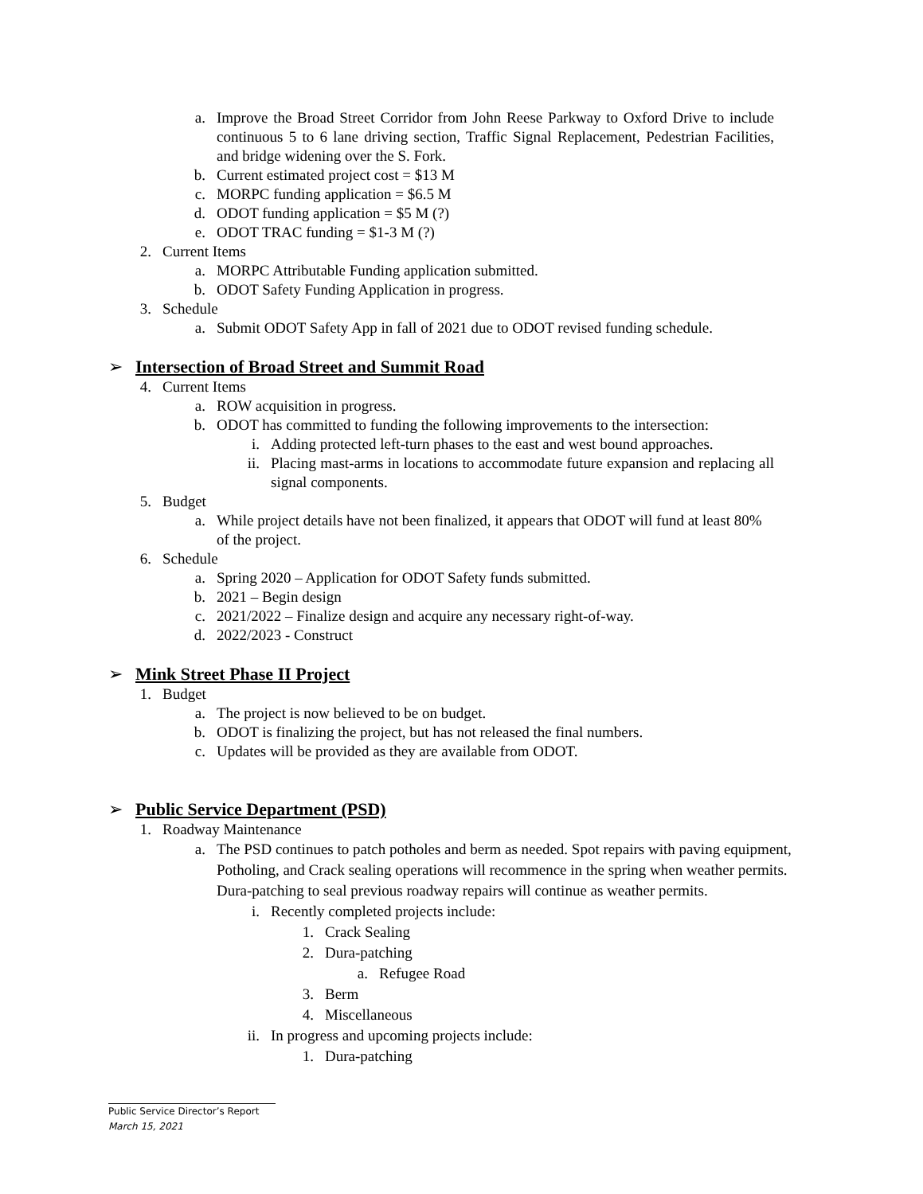a. Improve the Broad Street Corridor from John Reese Parkway to Oxford Drive to include continuous 5 to 6 lane driving section, Traffic Signal Replacement, Pedestrian Facilities, and bridge widening over the S. Fork.
b. Current estimated project cost = $13 M
c. MORPC funding application = $6.5 M
d. ODOT funding application = $5 M (?)
e. ODOT TRAC funding = $1-3 M (?)
2. Current Items
a. MORPC Attributable Funding application submitted.
b. ODOT Safety Funding Application in progress.
3. Schedule
a. Submit ODOT Safety App in fall of 2021 due to ODOT revised funding schedule.
➢ Intersection of Broad Street and Summit Road
4. Current Items
a. ROW acquisition in progress.
b. ODOT has committed to funding the following improvements to the intersection:
i. Adding protected left-turn phases to the east and west bound approaches.
ii. Placing mast-arms in locations to accommodate future expansion and replacing all signal components.
5. Budget
a. While project details have not been finalized, it appears that ODOT will fund at least 80% of the project.
6. Schedule
a. Spring 2020 – Application for ODOT Safety funds submitted.
b. 2021 – Begin design
c. 2021/2022 – Finalize design and acquire any necessary right-of-way.
d. 2022/2023 - Construct
➢ Mink Street Phase II Project
1. Budget
a. The project is now believed to be on budget.
b. ODOT is finalizing the project, but has not released the final numbers.
c. Updates will be provided as they are available from ODOT.
➢ Public Service Department (PSD)
1. Roadway Maintenance
a. The PSD continues to patch potholes and berm as needed. Spot repairs with paving equipment, Potholing, and Crack sealing operations will recommence in the spring when weather permits. Dura-patching to seal previous roadway repairs will continue as weather permits.
i. Recently completed projects include:
1. Crack Sealing
2. Dura-patching
a. Refugee Road
3. Berm
4. Miscellaneous
ii. In progress and upcoming projects include:
1. Dura-patching
Public Service Director’s Report
March 15, 2021